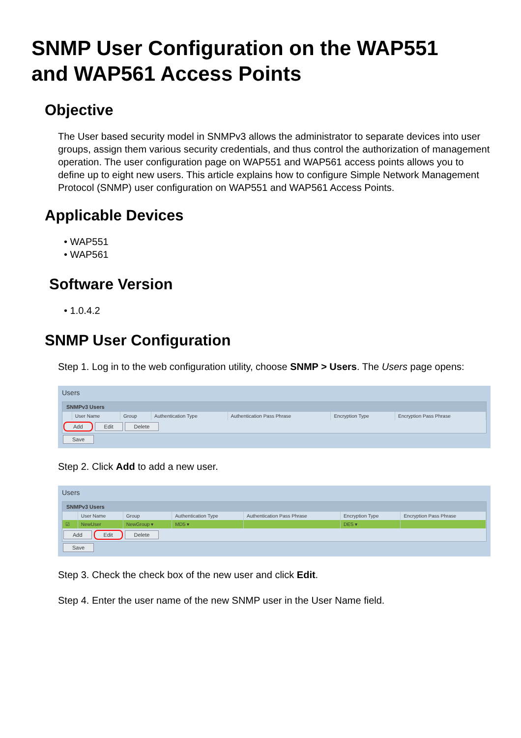SNMP User Configuration on the WAP551
and WAP561 Access Points
Objective
The User based security model in SNMPv3 allows the administrator to separate devices into user groups, assign them various security credentials, and thus control the authorization of management operation. The user configuration page on WAP551 and WAP561 access points allows you to define up to eight new users. This article explains how to configure Simple Network Management Protocol (SNMP) user configuration on WAP551 and WAP561 Access Points.
Applicable Devices
• WAP551
• WAP561
Software Version
• 1.0.4.2
SNMP User Configuration
Step 1. Log in to the web configuration utility, choose SNMP > Users. The Users page opens:
Users
SNMPv3 Users
| | User Name | Group | Authentication Type | Authentication Pass Phrase | Encryption Type | Encryption Pass Phrase |
Add Edit Delete
Save
Step 2. Click Add to add a new user.
Users
SNMPv3 Users
| | User Name | Group | Authentication Type | Authentication Pass Phrase | Encryption Type | Encryption Pass Phrase |
| ☑ | NewUser | NewGroup ▾ | MD5 ▾ | | DES ▾ | |
Add Edit Delete
Save
Step 3. Check the check box of the new user and click Edit.
Step 4. Enter the user name of the new SNMP user in the User Name field.